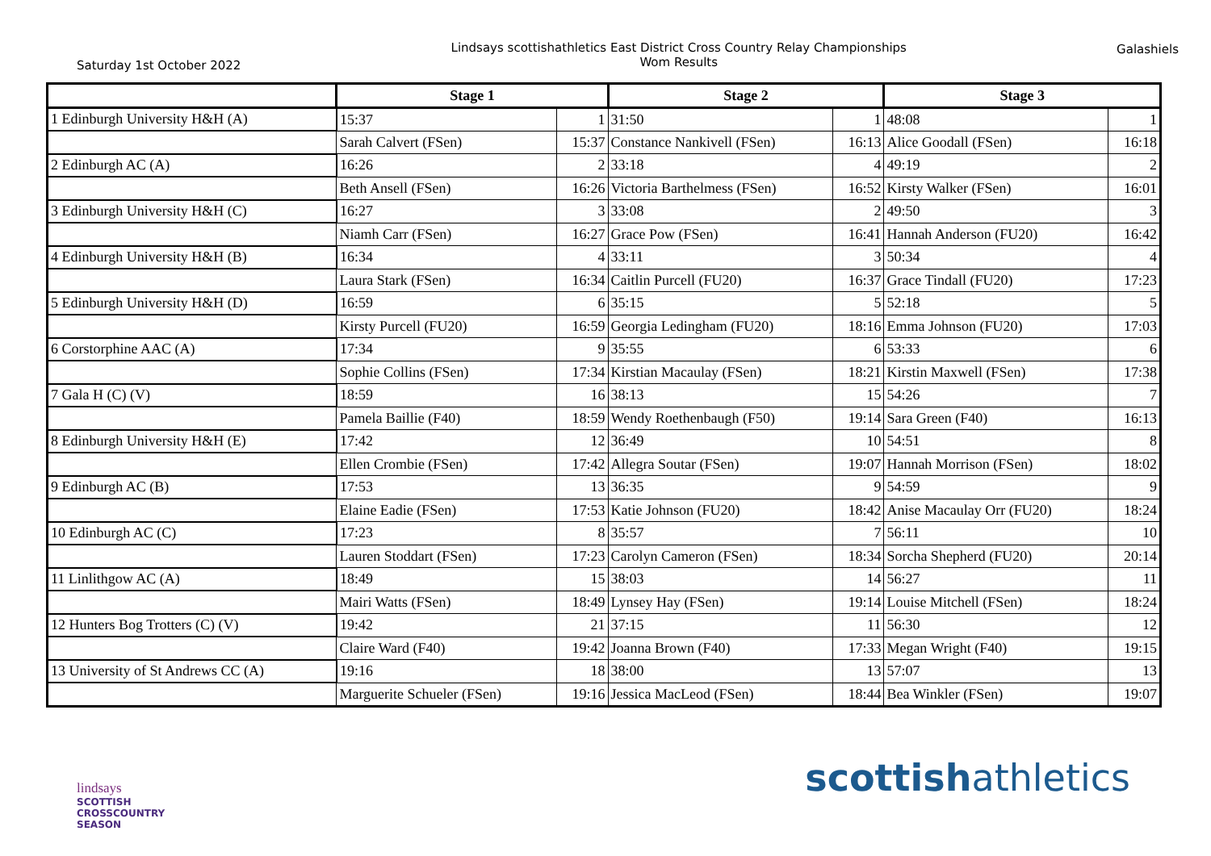Saturday 1st October 2022
Lindsays scottishathletics East District Cross Country Relay Championships
Wom Results
Galashiels
| | Stage 1 | | Stage 2 | | Stage 3 | |
| --- | --- | --- | --- | --- | --- | --- |
| 1 Edinburgh University H&H (A) | 15:37 | 1 | 31:50 | 1 | 48:08 | 1 |
| | Sarah Calvert (FSen) | 15:37 | Constance Nankivell (FSen) | 16:13 | Alice Goodall (FSen) | 16:18 |
| 2 Edinburgh AC (A) | 16:26 | 2 | 33:18 | 4 | 49:19 | 2 |
| | Beth Ansell (FSen) | 16:26 | Victoria Barthelmess (FSen) | 16:52 | Kirsty Walker (FSen) | 16:01 |
| 3 Edinburgh University H&H (C) | 16:27 | 3 | 33:08 | 2 | 49:50 | 3 |
| | Niamh Carr (FSen) | 16:27 | Grace Pow (FSen) | 16:41 | Hannah Anderson (FU20) | 16:42 |
| 4 Edinburgh University H&H (B) | 16:34 | 4 | 33:11 | 3 | 50:34 | 4 |
| | Laura Stark (FSen) | 16:34 | Caitlin Purcell (FU20) | 16:37 | Grace Tindall (FU20) | 17:23 |
| 5 Edinburgh University H&H (D) | 16:59 | 6 | 35:15 | 5 | 52:18 | 5 |
| | Kirsty Purcell (FU20) | 16:59 | Georgia Ledingham (FU20) | 18:16 | Emma Johnson (FU20) | 17:03 |
| 6 Corstorphine AAC (A) | 17:34 | 9 | 35:55 | 6 | 53:33 | 6 |
| | Sophie Collins (FSen) | 17:34 | Kirstian Macaulay (FSen) | 18:21 | Kirstin Maxwell (FSen) | 17:38 |
| 7 Gala H (C) (V) | 18:59 | 16 | 38:13 | 15 | 54:26 | 7 |
| | Pamela Baillie (F40) | 18:59 | Wendy Roethenbaugh (F50) | 19:14 | Sara Green (F40) | 16:13 |
| 8 Edinburgh University H&H (E) | 17:42 | 12 | 36:49 | 10 | 54:51 | 8 |
| | Ellen Crombie (FSen) | 17:42 | Allegra Soutar (FSen) | 19:07 | Hannah Morrison (FSen) | 18:02 |
| 9 Edinburgh AC (B) | 17:53 | 13 | 36:35 | 9 | 54:59 | 9 |
| | Elaine Eadie (FSen) | 17:53 | Katie Johnson (FU20) | 18:42 | Anise Macaulay Orr (FU20) | 18:24 |
| 10 Edinburgh AC (C) | 17:23 | 8 | 35:57 | 7 | 56:11 | 10 |
| | Lauren Stoddart (FSen) | 17:23 | Carolyn Cameron (FSen) | 18:34 | Sorcha Shepherd (FU20) | 20:14 |
| 11 Linlithgow AC (A) | 18:49 | 15 | 38:03 | 14 | 56:27 | 11 |
| | Mairi Watts (FSen) | 18:49 | Lynsey Hay (FSen) | 19:14 | Louise Mitchell (FSen) | 18:24 |
| 12 Hunters Bog Trotters (C) (V) | 19:42 | 21 | 37:15 | 11 | 56:30 | 12 |
| | Claire Ward (F40) | 19:42 | Joanna Brown (F40) | 17:33 | Megan Wright (F40) | 19:15 |
| 13 University of St Andrews CC (A) | 19:16 | 18 | 38:00 | 13 | 57:07 | 13 |
| | Marguerite Schueler (FSen) | 19:16 | Jessica MacLeod (FSen) | 18:44 | Bea Winkler (FSen) | 19:07 |
lindsays
SCOTTISH
CROSSCOUNTRY
SEASON
scottishathletics